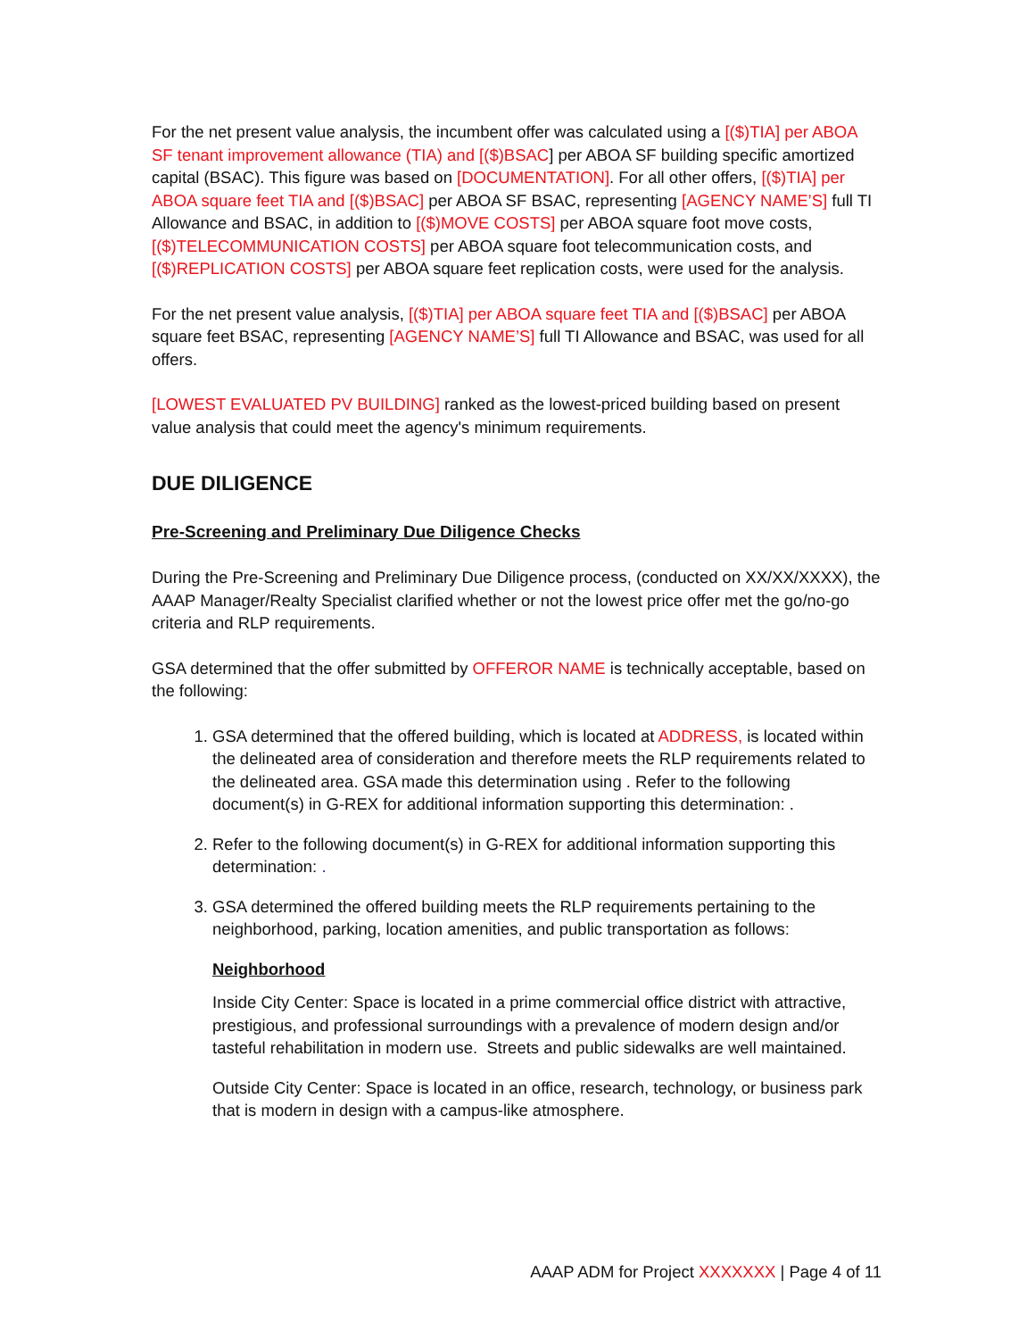For the net present value analysis, the incumbent offer was calculated using a [($)TIA] per ABOA SF tenant improvement allowance (TIA) and [($)BSAC] per ABOA SF building specific amortized capital (BSAC). This figure was based on [DOCUMENTATION]. For all other offers, [($)TIA] per ABOA square feet TIA and [($)BSAC] per ABOA SF BSAC, representing [AGENCY NAME’S] full TI Allowance and BSAC, in addition to [($)MOVE COSTS] per ABOA square foot move costs, [($)TELECOMMUNICATION COSTS] per ABOA square foot telecommunication costs, and [($)REPLICATION COSTS] per ABOA square feet replication costs, were used for the analysis.
For the net present value analysis, [($)TIA] per ABOA square feet TIA and [($)BSAC] per ABOA square feet BSAC, representing [AGENCY NAME’S] full TI Allowance and BSAC, was used for all offers.
[LOWEST EVALUATED PV BUILDING] ranked as the lowest-priced building based on present value analysis that could meet the agency's minimum requirements.
DUE DILIGENCE
Pre-Screening and Preliminary Due Diligence Checks
During the Pre-Screening and Preliminary Due Diligence process, (conducted on XX/XX/XXXX), the AAAP Manager/Realty Specialist clarified whether or not the lowest price offer met the go/no-go criteria and RLP requirements.
GSA determined that the offer submitted by OFFEROR NAME is technically acceptable, based on the following:
1. GSA determined that the offered building, which is located at ADDRESS, is located within the delineated area of consideration and therefore meets the RLP requirements related to the delineated area. GSA made this determination using . Refer to the following document(s) in G-REX for additional information supporting this determination: .
2. Refer to the following document(s) in G-REX for additional information supporting this determination: .
3. GSA determined the offered building meets the RLP requirements pertaining to the neighborhood, parking, location amenities, and public transportation as follows:
Neighborhood
Inside City Center: Space is located in a prime commercial office district with attractive, prestigious, and professional surroundings with a prevalence of modern design and/or tasteful rehabilitation in modern use. Streets and public sidewalks are well maintained.
Outside City Center: Space is located in an office, research, technology, or business park that is modern in design with a campus-like atmosphere.
AAAP ADM for Project XXXXXXX | Page 4 of 11